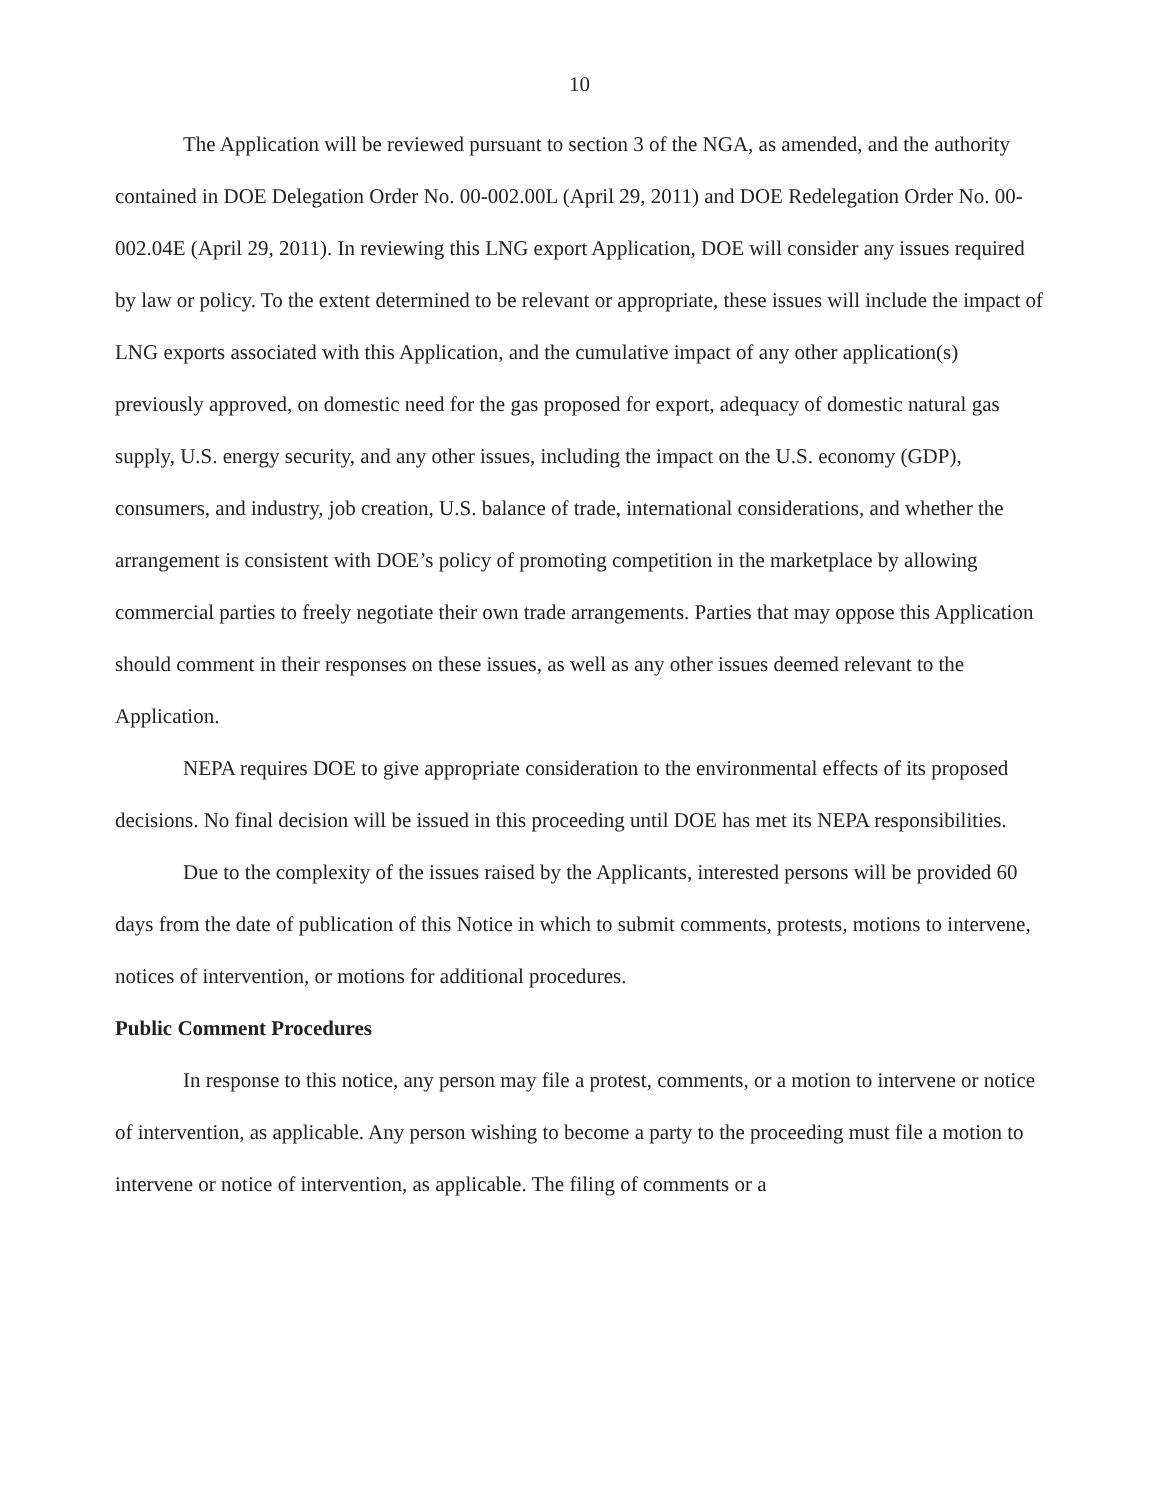10
The Application will be reviewed pursuant to section 3 of the NGA, as amended, and the authority contained in DOE Delegation Order No. 00-002.00L (April 29, 2011) and DOE Redelegation Order No. 00-002.04E (April 29, 2011). In reviewing this LNG export Application, DOE will consider any issues required by law or policy. To the extent determined to be relevant or appropriate, these issues will include the impact of LNG exports associated with this Application, and the cumulative impact of any other application(s) previously approved, on domestic need for the gas proposed for export, adequacy of domestic natural gas supply, U.S. energy security, and any other issues, including the impact on the U.S. economy (GDP), consumers, and industry, job creation, U.S. balance of trade, international considerations, and whether the arrangement is consistent with DOE’s policy of promoting competition in the marketplace by allowing commercial parties to freely negotiate their own trade arrangements. Parties that may oppose this Application should comment in their responses on these issues, as well as any other issues deemed relevant to the Application.
NEPA requires DOE to give appropriate consideration to the environmental effects of its proposed decisions. No final decision will be issued in this proceeding until DOE has met its NEPA responsibilities.
Due to the complexity of the issues raised by the Applicants, interested persons will be provided 60 days from the date of publication of this Notice in which to submit comments, protests, motions to intervene, notices of intervention, or motions for additional procedures.
Public Comment Procedures
In response to this notice, any person may file a protest, comments, or a motion to intervene or notice of intervention, as applicable. Any person wishing to become a party to the proceeding must file a motion to intervene or notice of intervention, as applicable. The filing of comments or a